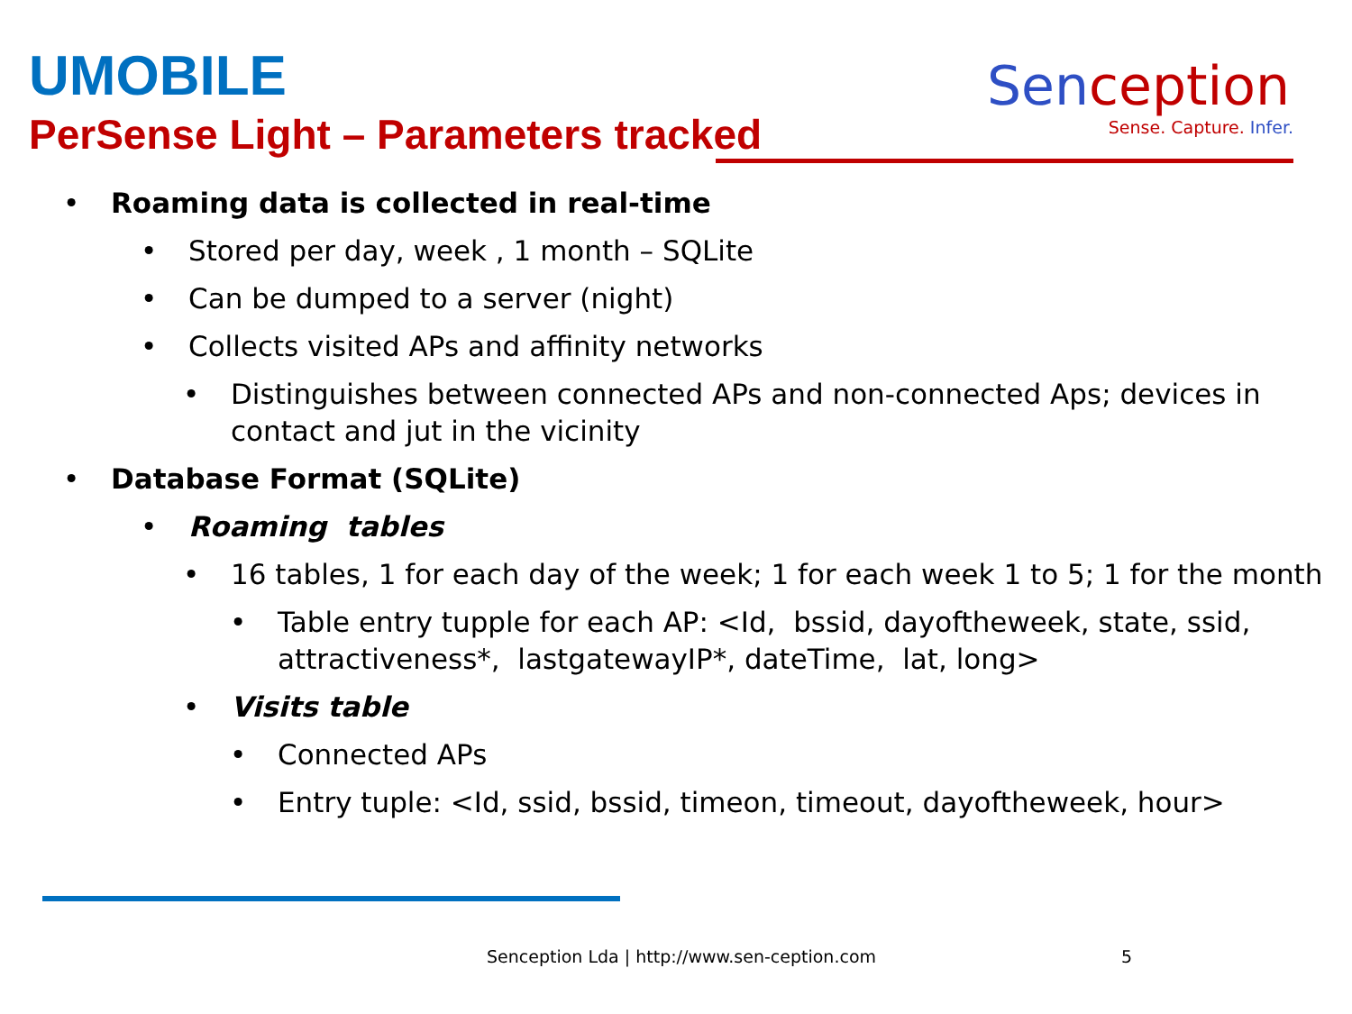UMOBILE
PerSense Light – Parameters tracked
Senception
Sense. Capture. Infer.
• Roaming data is collected in real-time
• Stored per day, week , 1 month – SQLite
• Can be dumped to a server (night)
• Collects visited APs and affinity networks
• Distinguishes between connected APs and non-connected Aps; devices in contact and jut in the vicinity
• Database Format (SQLite)
• Roaming tables
• 16 tables, 1 for each day of the week; 1 for each week 1 to 5; 1 for the month
• Table entry tupple for each AP: <Id, bssid, dayoftheweek, state, ssid, attractiveness*, lastgatewayIP*, dateTime, lat, long>
• Visits table
• Connected APs
• Entry tuple: <Id, ssid, bssid, timeon, timeout, dayoftheweek, hour>
Senception Lda | http://www.sen-ception.com
5